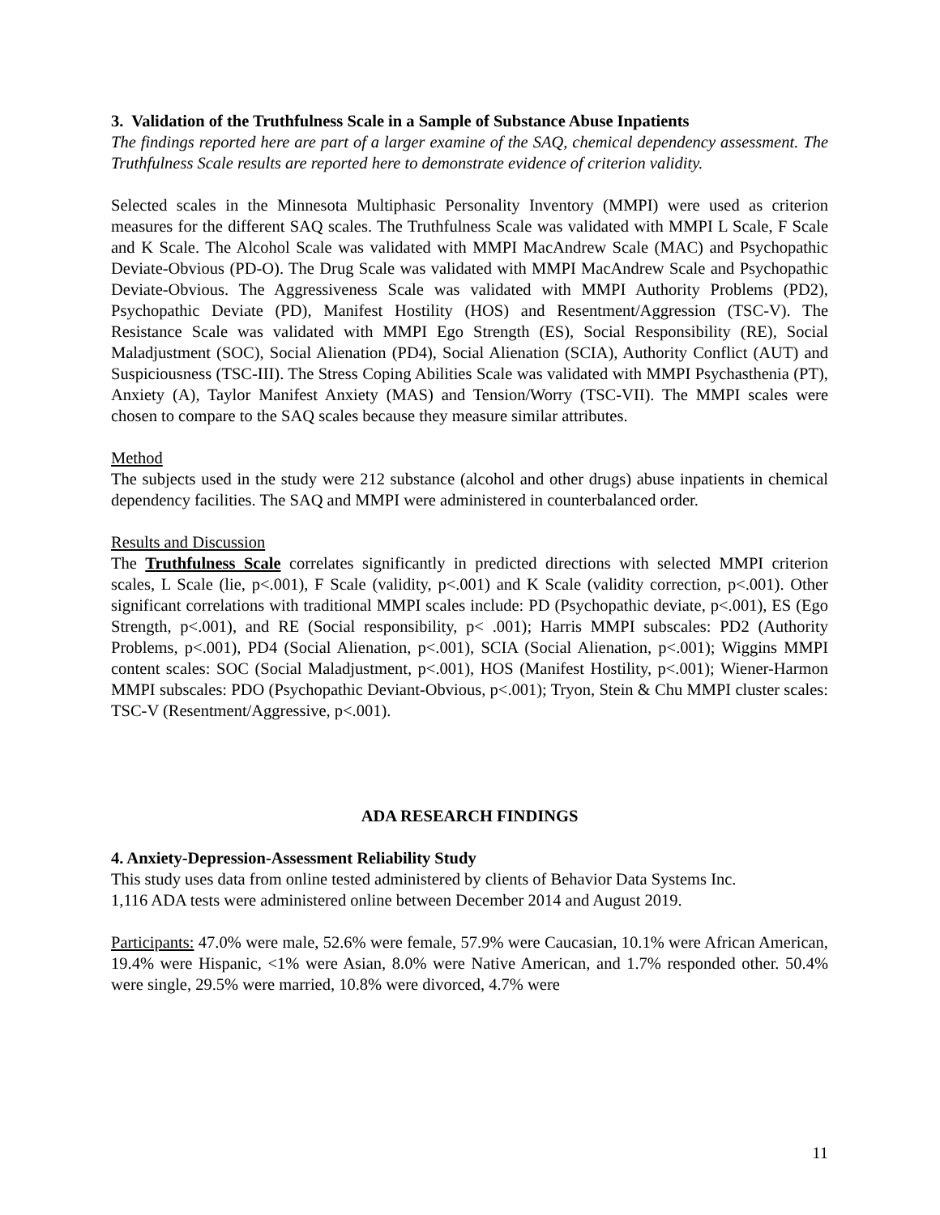3. Validation of the Truthfulness Scale in a Sample of Substance Abuse Inpatients
The findings reported here are part of a larger examine of the SAQ, chemical dependency assessment. The Truthfulness Scale results are reported here to demonstrate evidence of criterion validity.
Selected scales in the Minnesota Multiphasic Personality Inventory (MMPI) were used as criterion measures for the different SAQ scales. The Truthfulness Scale was validated with MMPI L Scale, F Scale and K Scale. The Alcohol Scale was validated with MMPI MacAndrew Scale (MAC) and Psychopathic Deviate-Obvious (PD-O). The Drug Scale was validated with MMPI MacAndrew Scale and Psychopathic Deviate-Obvious. The Aggressiveness Scale was validated with MMPI Authority Problems (PD2), Psychopathic Deviate (PD), Manifest Hostility (HOS) and Resentment/Aggression (TSC-V). The Resistance Scale was validated with MMPI Ego Strength (ES), Social Responsibility (RE), Social Maladjustment (SOC), Social Alienation (PD4), Social Alienation (SCIA), Authority Conflict (AUT) and Suspiciousness (TSC-III). The Stress Coping Abilities Scale was validated with MMPI Psychasthenia (PT), Anxiety (A), Taylor Manifest Anxiety (MAS) and Tension/Worry (TSC-VII). The MMPI scales were chosen to compare to the SAQ scales because they measure similar attributes.
Method
The subjects used in the study were 212 substance (alcohol and other drugs) abuse inpatients in chemical dependency facilities. The SAQ and MMPI were administered in counterbalanced order.
Results and Discussion
The Truthfulness Scale correlates significantly in predicted directions with selected MMPI criterion scales, L Scale (lie, p<.001), F Scale (validity, p<.001) and K Scale (validity correction, p<.001). Other significant correlations with traditional MMPI scales include: PD (Psychopathic deviate, p<.001), ES (Ego Strength, p<.001), and RE (Social responsibility, p< .001); Harris MMPI subscales: PD2 (Authority Problems, p<.001), PD4 (Social Alienation, p<.001), SCIA (Social Alienation, p<.001); Wiggins MMPI content scales: SOC (Social Maladjustment, p<.001), HOS (Manifest Hostility, p<.001); Wiener-Harmon MMPI subscales: PDO (Psychopathic Deviant-Obvious, p<.001); Tryon, Stein & Chu MMPI cluster scales: TSC-V (Resentment/Aggressive, p<.001).
ADA RESEARCH FINDINGS
4. Anxiety-Depression-Assessment Reliability Study
This study uses data from online tested administered by clients of Behavior Data Systems Inc.
1,116 ADA tests were administered online between December 2014 and August 2019.
Participants: 47.0% were male, 52.6% were female, 57.9% were Caucasian, 10.1% were African American, 19.4% were Hispanic, <1% were Asian, 8.0% were Native American, and 1.7% responded other. 50.4% were single, 29.5% were married, 10.8% were divorced, 4.7% were
11